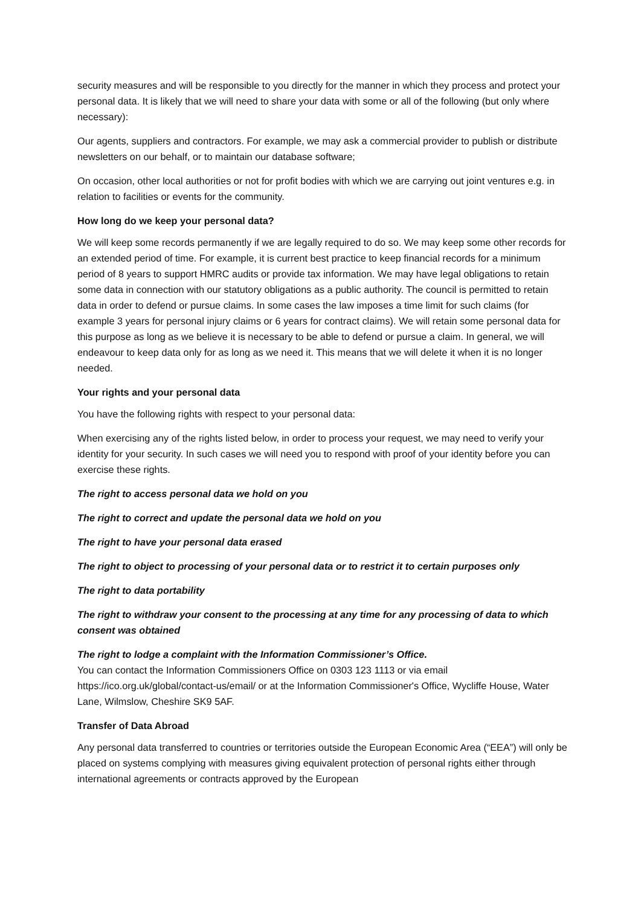security measures and will be responsible to you directly for the manner in which they process and protect your personal data. It is likely that we will need to share your data with some or all of the following (but only where necessary):
Our agents, suppliers and contractors. For example, we may ask a commercial provider to publish or distribute newsletters on our behalf, or to maintain our database software;
On occasion, other local authorities or not for profit bodies with which we are carrying out joint ventures e.g. in relation to facilities or events for the community.
How long do we keep your personal data?
We will keep some records permanently if we are legally required to do so. We may keep some other records for an extended period of time. For example, it is current best practice to keep financial records for a minimum period of 8 years to support HMRC audits or provide tax information. We may have legal obligations to retain some data in connection with our statutory obligations as a public authority. The council is permitted to retain data in order to defend or pursue claims. In some cases the law imposes a time limit for such claims (for example 3 years for personal injury claims or 6 years for contract claims). We will retain some personal data for this purpose as long as we believe it is necessary to be able to defend or pursue a claim. In general, we will endeavour to keep data only for as long as we need it. This means that we will delete it when it is no longer needed.
Your rights and your personal data
You have the following rights with respect to your personal data:
When exercising any of the rights listed below, in order to process your request, we may need to verify your identity for your security. In such cases we will need you to respond with proof of your identity before you can exercise these rights.
The right to access personal data we hold on you
The right to correct and update the personal data we hold on you
The right to have your personal data erased
The right to object to processing of your personal data or to restrict it to certain purposes only
The right to data portability
The right to withdraw your consent to the processing at any time for any processing of data to which consent was obtained
The right to lodge a complaint with the Information Commissioner’s Office.
You can contact the Information Commissioners Office on 0303 123 1113 or via email https://ico.org.uk/global/contact-us/email/ or at the Information Commissioner's Office, Wycliffe House, Water Lane, Wilmslow, Cheshire SK9 5AF.
Transfer of Data Abroad
Any personal data transferred to countries or territories outside the European Economic Area (“EEA”) will only be placed on systems complying with measures giving equivalent protection of personal rights either through international agreements or contracts approved by the European